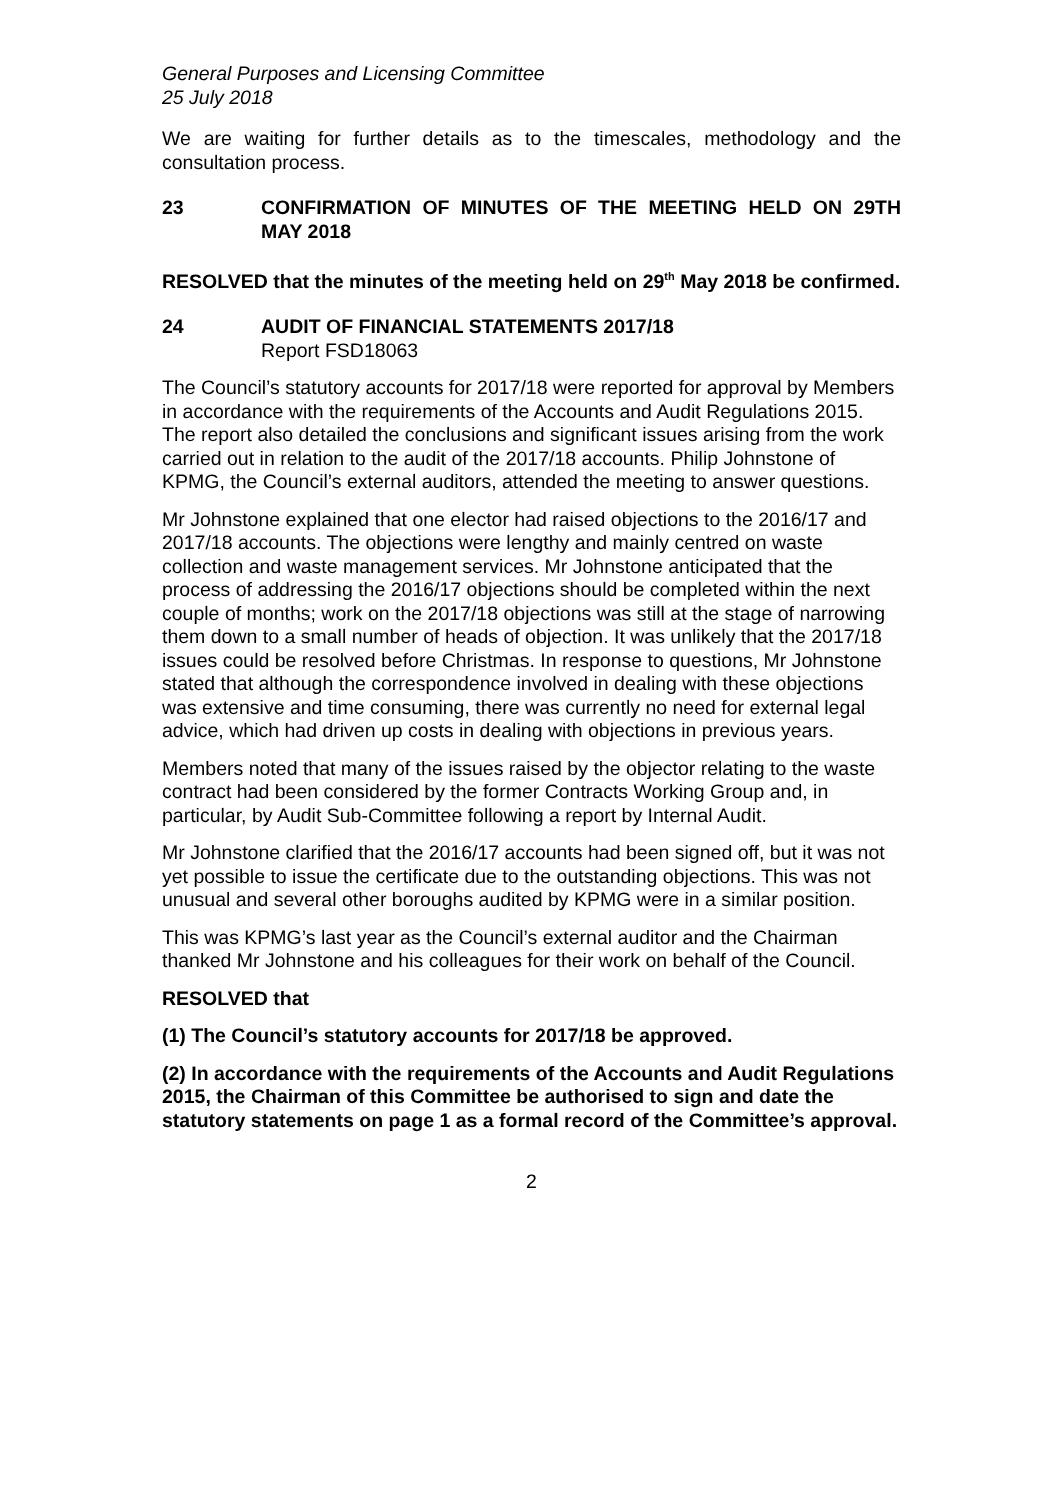General Purposes and Licensing Committee
25 July 2018
We are waiting for further details as to the timescales, methodology and the consultation process.
23 CONFIRMATION OF MINUTES OF THE MEETING HELD ON 29TH MAY 2018
RESOLVED that the minutes of the meeting held on 29<sup>th</sup> May 2018 be confirmed.
24 AUDIT OF FINANCIAL STATEMENTS 2017/18
Report FSD18063
The Council’s statutory accounts for 2017/18 were reported for approval by Members in accordance with the requirements of the Accounts and Audit Regulations 2015. The report also detailed the conclusions and significant issues arising from the work carried out in relation to the audit of the 2017/18 accounts. Philip Johnstone of KPMG, the Council’s external auditors, attended the meeting to answer questions.
Mr Johnstone explained that one elector had raised objections to the 2016/17 and 2017/18 accounts. The objections were lengthy and mainly centred on waste collection and waste management services. Mr Johnstone anticipated that the process of addressing the 2016/17 objections should be completed within the next couple of months; work on the 2017/18 objections was still at the stage of narrowing them down to a small number of heads of objection. It was unlikely that the 2017/18 issues could be resolved before Christmas. In response to questions, Mr Johnstone stated that although the correspondence involved in dealing with these objections was extensive and time consuming, there was currently no need for external legal advice, which had driven up costs in dealing with objections in previous years.
Members noted that many of the issues raised by the objector relating to the waste contract had been considered by the former Contracts Working Group and, in particular, by Audit Sub-Committee following a report by Internal Audit.
Mr Johnstone clarified that the 2016/17 accounts had been signed off, but it was not yet possible to issue the certificate due to the outstanding objections. This was not unusual and several other boroughs audited by KPMG were in a similar position.
This was KPMG’s last year as the Council’s external auditor and the Chairman thanked Mr Johnstone and his colleagues for their work on behalf of the Council.
RESOLVED that
(1) The Council’s statutory accounts for 2017/18 be approved.
(2) In accordance with the requirements of the Accounts and Audit Regulations 2015, the Chairman of this Committee be authorised to sign and date the statutory statements on page 1 as a formal record of the Committee’s approval.
2